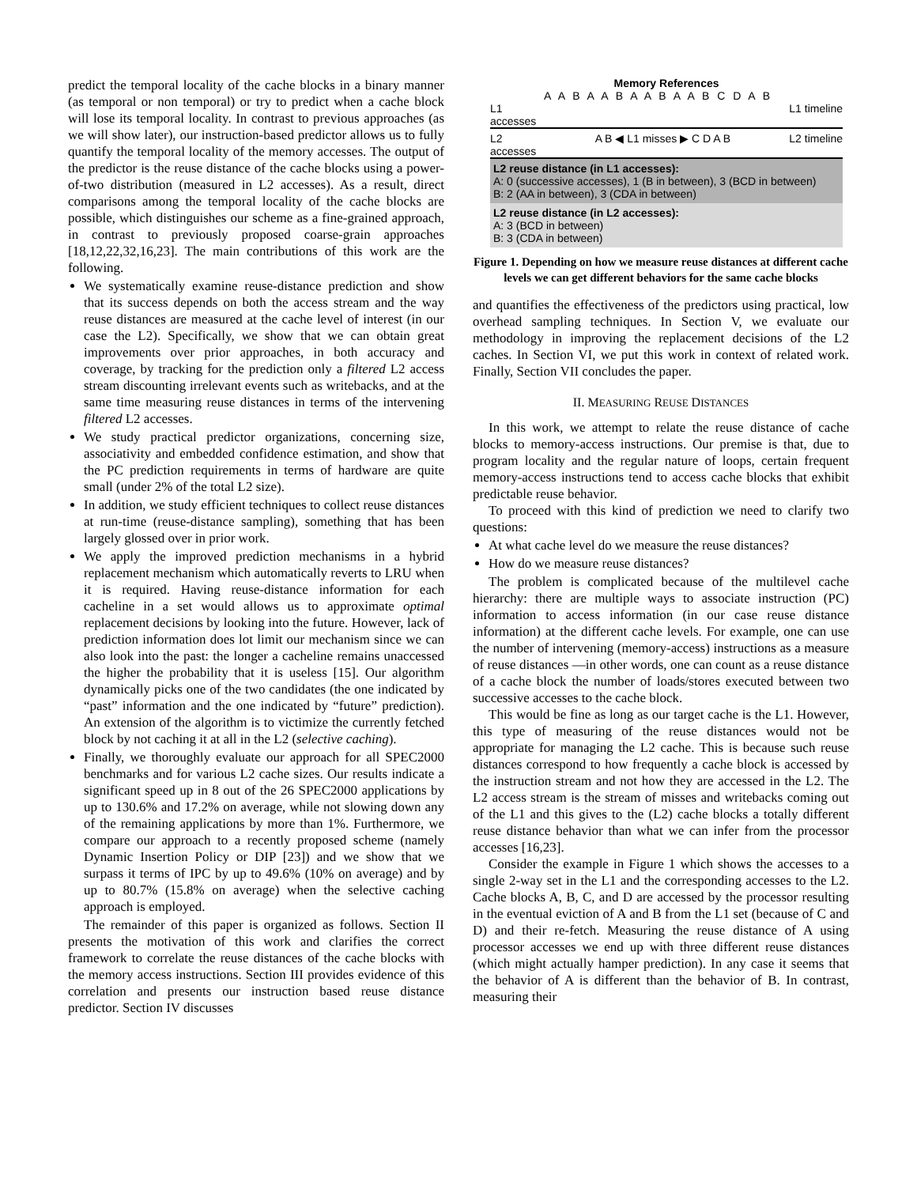predict the temporal locality of the cache blocks in a binary manner (as temporal or non temporal) or try to predict when a cache block will lose its temporal locality. In contrast to previous approaches (as we will show later), our instruction-based predictor allows us to fully quantify the temporal locality of the memory accesses. The output of the predictor is the reuse distance of the cache blocks using a power-of-two distribution (measured in L2 accesses). As a result, direct comparisons among the temporal locality of the cache blocks are possible, which distinguishes our scheme as a fine-grained approach, in contrast to previously proposed coarse-grain approaches [18,12,22,32,16,23]. The main contributions of this work are the following.
We systematically examine reuse-distance prediction and show that its success depends on both the access stream and the way reuse distances are measured at the cache level of interest (in our case the L2). Specifically, we show that we can obtain great improvements over prior approaches, in both accuracy and coverage, by tracking for the prediction only a filtered L2 access stream discounting irrelevant events such as writebacks, and at the same time measuring reuse distances in terms of the intervening filtered L2 accesses.
We study practical predictor organizations, concerning size, associativity and embedded confidence estimation, and show that the PC prediction requirements in terms of hardware are quite small (under 2% of the total L2 size).
In addition, we study efficient techniques to collect reuse distances at run-time (reuse-distance sampling), something that has been largely glossed over in prior work.
We apply the improved prediction mechanisms in a hybrid replacement mechanism which automatically reverts to LRU when it is required. Having reuse-distance information for each cacheline in a set would allows us to approximate optimal replacement decisions by looking into the future. However, lack of prediction information does lot limit our mechanism since we can also look into the past: the longer a cacheline remains unaccessed the higher the probability that it is useless [15]. Our algorithm dynamically picks one of the two candidates (the one indicated by “past” information and the one indicated by “future” prediction). An extension of the algorithm is to victimize the currently fetched block by not caching it at all in the L2 (selective caching).
Finally, we thoroughly evaluate our approach for all SPEC2000 benchmarks and for various L2 cache sizes. Our results indicate a significant speed up in 8 out of the 26 SPEC2000 applications by up to 130.6% and 17.2% on average, while not slowing down any of the remaining applications by more than 1%. Furthermore, we compare our approach to a recently proposed scheme (namely Dynamic Insertion Policy or DIP [23]) and we show that we surpass it terms of IPC by up to 49.6% (10% on average) and by up to 80.7% (15.8% on average) when the selective caching approach is employed.
The remainder of this paper is organized as follows. Section II presents the motivation of this work and clarifies the correct framework to correlate the reuse distances of the cache blocks with the memory access instructions. Section III provides evidence of this correlation and presents our instruction based reuse distance predictor. Section IV discusses
Memory References
A A B A A B A A B A A B C D A B
L1
accesses L1 timeline
L2
accesses A B ◀ L1 misses ▶ C D A B L2 timeline
L2 reuse distance (in L1 accesses):
A: 0 (successive accesses), 1 (B in between), 3 (BCD in between)
B: 2 (AA in between), 3 (CDA in between)
L2 reuse distance (in L2 accesses):
A: 3 (BCD in between)
B: 3 (CDA in between)
Figure 1. Depending on how we measure reuse distances at different cache levels we can get different behaviors for the same cache blocks
and quantifies the effectiveness of the predictors using practical, low overhead sampling techniques. In Section V, we evaluate our methodology in improving the replacement decisions of the L2 caches. In Section VI, we put this work in context of related work. Finally, Section VII concludes the paper.
II. MEASURING REUSE DISTANCES
In this work, we attempt to relate the reuse distance of cache blocks to memory-access instructions. Our premise is that, due to program locality and the regular nature of loops, certain frequent memory-access instructions tend to access cache blocks that exhibit predictable reuse behavior.
To proceed with this kind of prediction we need to clarify two questions:
At what cache level do we measure the reuse distances?
How do we measure reuse distances?
The problem is complicated because of the multilevel cache hierarchy: there are multiple ways to associate instruction (PC) information to access information (in our case reuse distance information) at the different cache levels. For example, one can use the number of intervening (memory-access) instructions as a measure of reuse distances —in other words, one can count as a reuse distance of a cache block the number of loads/stores executed between two successive accesses to the cache block.
This would be fine as long as our target cache is the L1. However, this type of measuring of the reuse distances would not be appropriate for managing the L2 cache. This is because such reuse distances correspond to how frequently a cache block is accessed by the instruction stream and not how they are accessed in the L2. The L2 access stream is the stream of misses and writebacks coming out of the L1 and this gives to the (L2) cache blocks a totally different reuse distance behavior than what we can infer from the processor accesses [16,23].
Consider the example in Figure 1 which shows the accesses to a single 2-way set in the L1 and the corresponding accesses to the L2. Cache blocks A, B, C, and D are accessed by the processor resulting in the eventual eviction of A and B from the L1 set (because of C and D) and their re-fetch. Measuring the reuse distance of A using processor accesses we end up with three different reuse distances (which might actually hamper prediction). In any case it seems that the behavior of A is different than the behavior of B. In contrast, measuring their